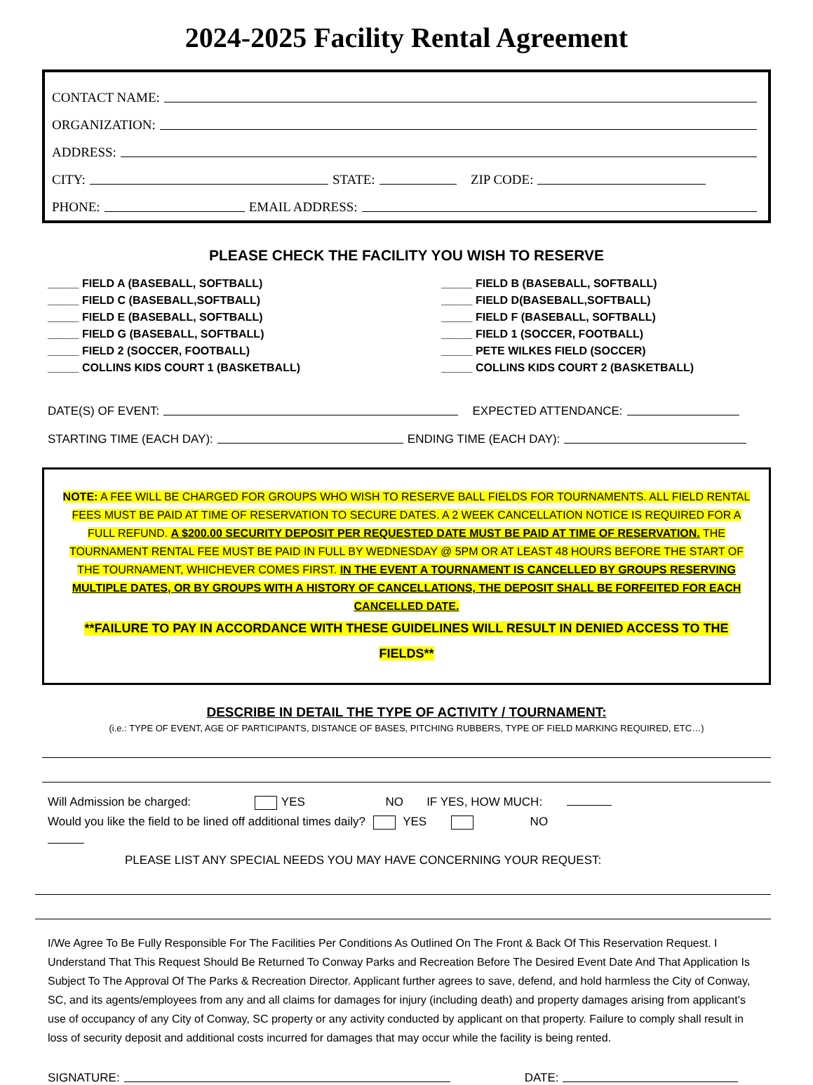2024-2025 Facility Rental Agreement
CONTACT NAME:
ORGANIZATION:
ADDRESS:
CITY: STATE: ZIP CODE:
PHONE: EMAIL ADDRESS:
PLEASE CHECK THE FACILITY YOU WISH TO RESERVE
_____ FIELD A (BASEBALL, SOFTBALL)
_____ FIELD C (BASEBALL,SOFTBALL)
_____ FIELD E (BASEBALL, SOFTBALL)
_____ FIELD G (BASEBALL, SOFTBALL)
_____ FIELD 2 (SOCCER, FOOTBALL)
_____ COLLINS KIDS COURT 1 (BASKETBALL)
_____ FIELD B (BASEBALL, SOFTBALL)
_____ FIELD D(BASEBALL,SOFTBALL)
_____ FIELD F (BASEBALL, SOFTBALL)
_____ FIELD 1 (SOCCER, FOOTBALL)
_____ PETE WILKES FIELD (SOCCER)
_____ COLLINS KIDS COURT 2 (BASKETBALL)
DATE(S) OF EVENT: EXPECTED ATTENDANCE:
STARTING TIME (EACH DAY): ENDING TIME (EACH DAY):
NOTE: A FEE WILL BE CHARGED FOR GROUPS WHO WISH TO RESERVE BALL FIELDS FOR TOURNAMENTS. ALL FIELD RENTAL FEES MUST BE PAID AT TIME OF RESERVATION TO SECURE DATES. A 2 WEEK CANCELLATION NOTICE IS REQUIRED FOR A FULL REFUND. A $200.00 SECURITY DEPOSIT PER REQUESTED DATE MUST BE PAID AT TIME OF RESERVATION. THE TOURNAMENT RENTAL FEE MUST BE PAID IN FULL BY WEDNESDAY @ 5PM OR AT LEAST 48 HOURS BEFORE THE START OF THE TOURNAMENT, WHICHEVER COMES FIRST. IN THE EVENT A TOURNAMENT IS CANCELLED BY GROUPS RESERVING MULTIPLE DATES, OR BY GROUPS WITH A HISTORY OF CANCELLATIONS, THE DEPOSIT SHALL BE FORFEITED FOR EACH CANCELLED DATE.
**FAILURE TO PAY IN ACCORDANCE WITH THESE GUIDELINES WILL RESULT IN DENIED ACCESS TO THE FIELDS**
DESCRIBE IN DETAIL THE TYPE OF ACTIVITY / TOURNAMENT:
(i.e.: TYPE OF EVENT, AGE OF PARTICIPANTS, DISTANCE OF BASES, PITCHING RUBBERS, TYPE OF FIELD MARKING REQUIRED, ETC…)
Will Admission be charged: YES NO IF YES, HOW MUCH:
Would you like the field to be lined off additional times daily? YES NO
PLEASE LIST ANY SPECIAL NEEDS YOU MAY HAVE CONCERNING YOUR REQUEST:
I/We Agree To Be Fully Responsible For The Facilities Per Conditions As Outlined On The Front & Back Of This Reservation Request. I Understand That This Request Should Be Returned To Conway Parks and Recreation Before The Desired Event Date And That Application Is Subject To The Approval Of The Parks & Recreation Director. Applicant further agrees to save, defend, and hold harmless the City of Conway, SC, and its agents/employees from any and all claims for damages for injury (including death) and property damages arising from applicant’s use of occupancy of any City of Conway, SC property or any activity conducted by applicant on that property. Failure to comply shall result in loss of security deposit and additional costs incurred for damages that may occur while the facility is being rented.
SIGNATURE: DATE: